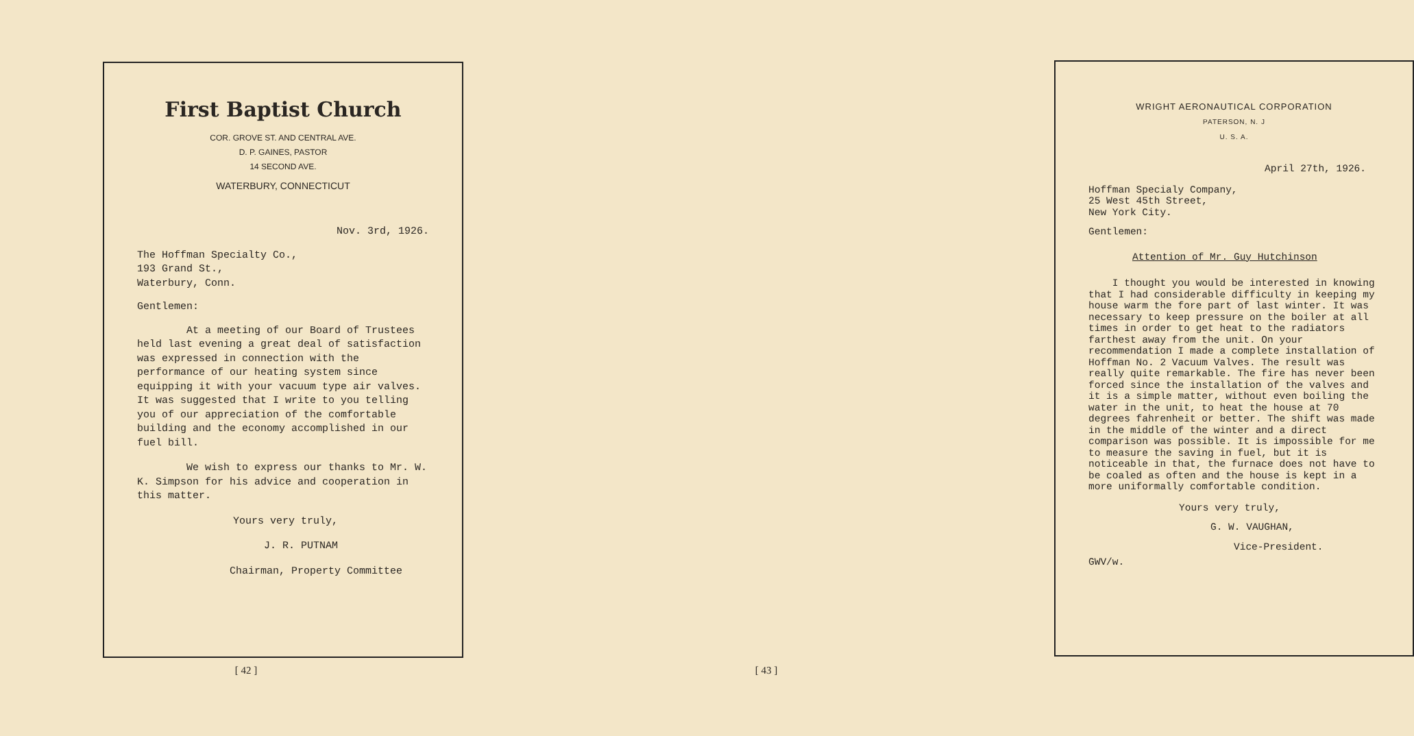First Baptist Church
COR. GROVE ST. AND CENTRAL AVE.
D. P. GAINES, PASTOR
14 SECOND AVE.
WATERBURY, CONNECTICUT
Nov. 3rd, 1926.
The Hoffman Specialty Co.,
193 Grand St.,
Waterbury, Conn.
Gentlemen:
At a meeting of our Board of Trustees held last evening a great deal of satisfaction was expressed in connection with the performance of our heating system since equipping it with your vacuum type air valves. It was suggested that I write to you telling you of our appreciation of the comfortable building and the economy accomplished in our fuel bill.
We wish to express our thanks to Mr. W. K. Simpson for his advice and cooperation in this matter.
Yours very truly,
J. R. PUTNAM
Chairman, Property Committee
[ 42 ]
WRIGHT AERONAUTICAL CORPORATION
PATERSON, N. J
U. S. A.
April 27th, 1926.
Hoffman Specialy Company,
25 West 45th Street,
New York City.
Gentlemen:
Attention of Mr. Guy Hutchinson
I thought you would be interested in knowing that I had considerable difficulty in keeping my house warm the fore part of last winter. It was necessary to keep pressure on the boiler at all times in order to get heat to the radiators farthest away from the unit. On your recommendation I made a complete installation of Hoffman No. 2 Vacuum Valves. The result was really quite remarkable. The fire has never been forced since the installation of the valves and it is a simple matter, without even boiling the water in the unit, to heat the house at 70 degrees fahrenheit or better. The shift was made in the middle of the winter and a direct comparison was possible. It is impossible for me to measure the saving in fuel, but it is noticeable in that, the furnace does not have to be coaled as often and the house is kept in a more uniformally comfortable condition.
Yours very truly,
G. W. VAUGHAN,
Vice-President.
GWV/w.
[ 43 ]